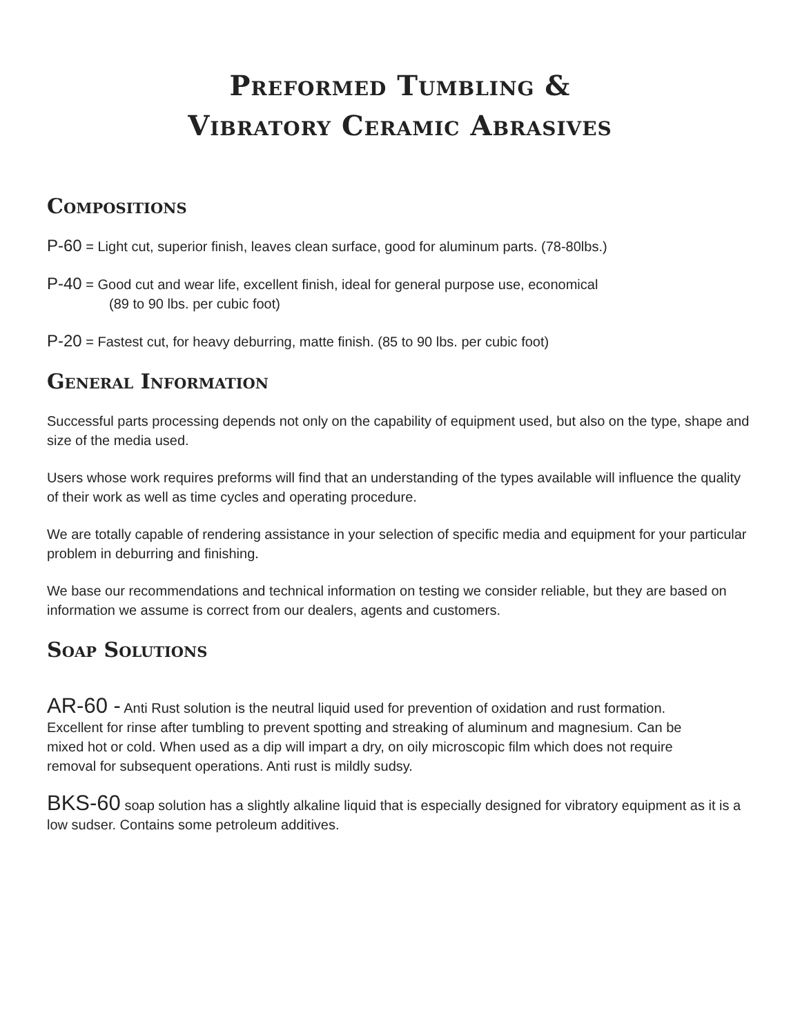Preformed Tumbling &
Vibratory Ceramic Abrasives
Compositions
P-60 = Light cut, superior finish, leaves clean surface, good for aluminum parts. (78-80lbs.)
P-40 = Good cut and wear life, excellent finish, ideal for general purpose use, economical
(89 to 90 lbs. per cubic foot)
P-20 = Fastest cut, for heavy deburring, matte finish. (85 to 90 lbs. per cubic foot)
General Information
Successful parts processing depends not only on the capability of equipment used, but also on the type, shape and size of the media used.
Users whose work requires preforms will find that an understanding of the types available will influence the quality of their work as well as time cycles and operating procedure.
We are totally capable of rendering assistance in your selection of specific media and equipment for your particular problem in deburring and finishing.
We base our recommendations and technical information on testing we consider reliable, but they are based on information we assume is correct from our dealers, agents and customers.
Soap Solutions
AR-60 - Anti Rust solution is the neutral liquid used for prevention of oxidation and rust formation. Excellent for rinse after tumbling to prevent spotting and streaking of aluminum and magnesium. Can be mixed hot or cold. When used as a dip will impart a dry, on oily microscopic film which does not require removal for subsequent operations. Anti rust is mildly sudsy.
BKS-60 soap solution has a slightly alkaline liquid that is especially designed for vibratory equipment as it is a low sudser. Contains some petroleum additives.